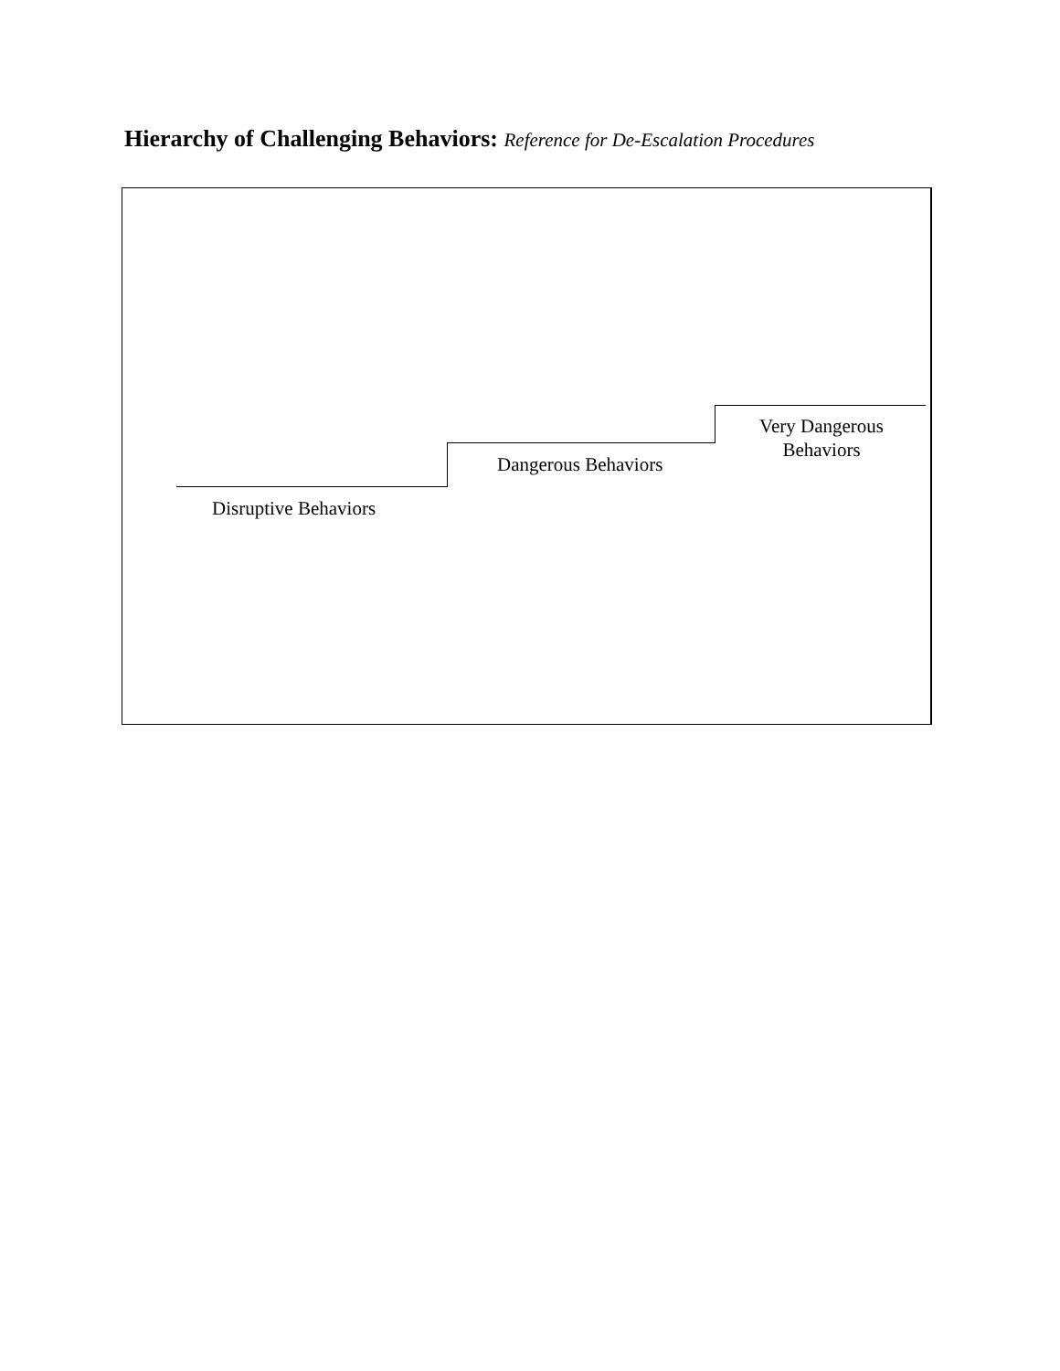Hierarchy of Challenging Behaviors: Reference for De-Escalation Procedures
Disruptive Behaviors
Dangerous Behaviors
Very Dangerous
Behaviors